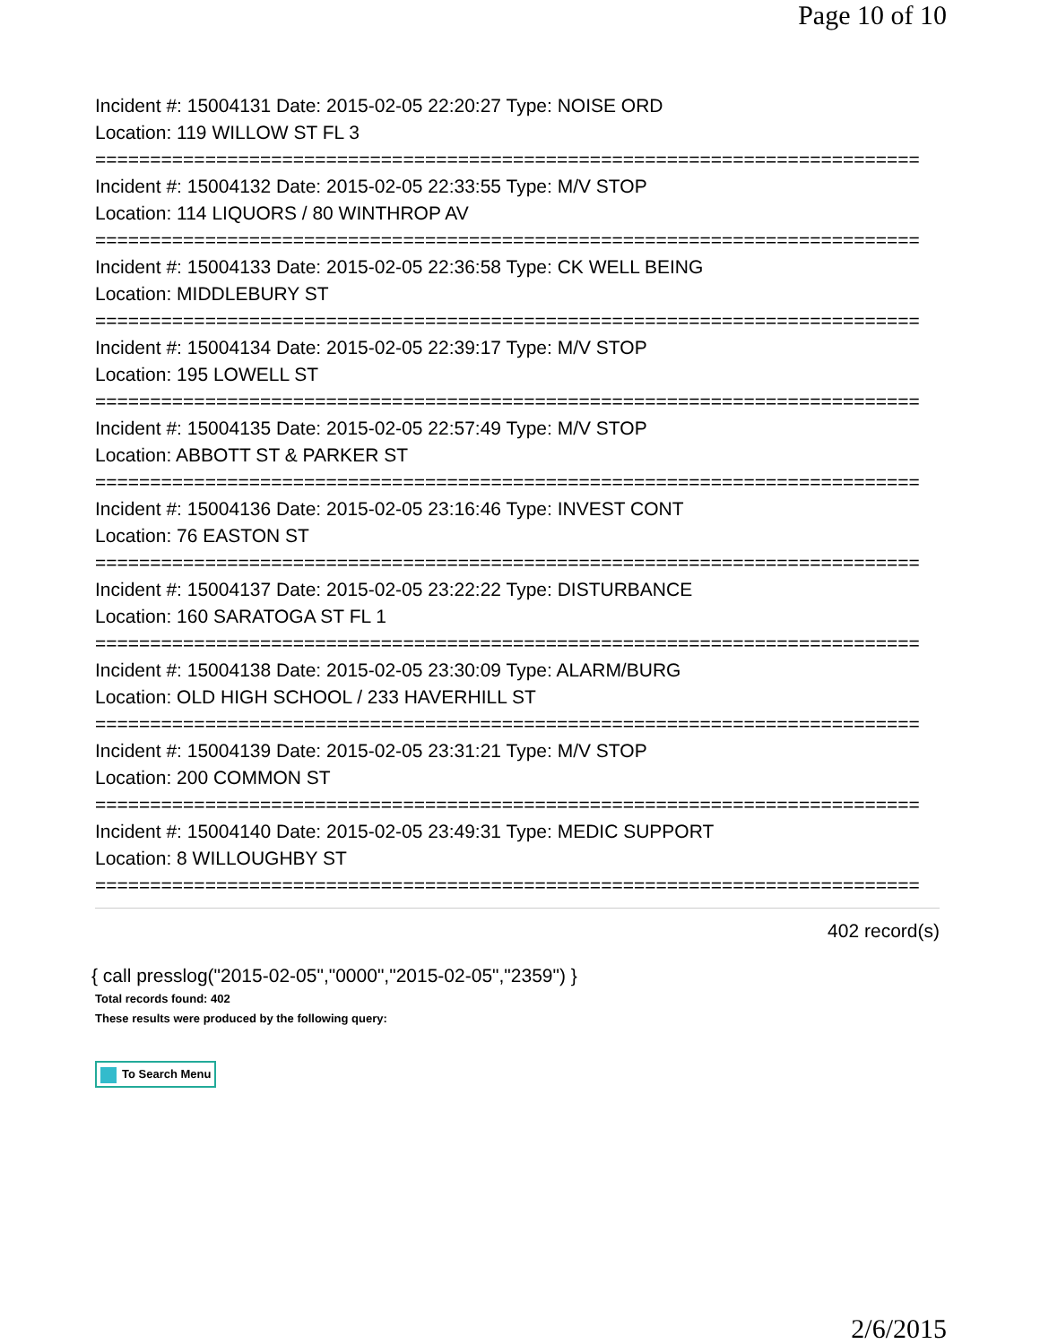Page 10 of 10
Incident #: 15004131 Date: 2015-02-05 22:20:27 Type: NOISE ORD
Location: 119 WILLOW ST FL 3
===========================================================================
Incident #: 15004132 Date: 2015-02-05 22:33:55 Type: M/V STOP
Location: 114 LIQUORS / 80 WINTHROP AV
===========================================================================
Incident #: 15004133 Date: 2015-02-05 22:36:58 Type: CK WELL BEING
Location: MIDDLEBURY ST
===========================================================================
Incident #: 15004134 Date: 2015-02-05 22:39:17 Type: M/V STOP
Location: 195 LOWELL ST
===========================================================================
Incident #: 15004135 Date: 2015-02-05 22:57:49 Type: M/V STOP
Location: ABBOTT ST & PARKER ST
===========================================================================
Incident #: 15004136 Date: 2015-02-05 23:16:46 Type: INVEST CONT
Location: 76 EASTON ST
===========================================================================
Incident #: 15004137 Date: 2015-02-05 23:22:22 Type: DISTURBANCE
Location: 160 SARATOGA ST FL 1
===========================================================================
Incident #: 15004138 Date: 2015-02-05 23:30:09 Type: ALARM/BURG
Location: OLD HIGH SCHOOL / 233 HAVERHILL ST
===========================================================================
Incident #: 15004139 Date: 2015-02-05 23:31:21 Type: M/V STOP
Location: 200 COMMON ST
===========================================================================
Incident #: 15004140 Date: 2015-02-05 23:49:31 Type: MEDIC SUPPORT
Location: 8 WILLOUGHBY ST
===========================================================================
402 record(s)
{ call presslog("2015-02-05","0000","2015-02-05","2359") }
Total records found: 402
These results were produced by the following query:
To Search Menu
2/6/2015